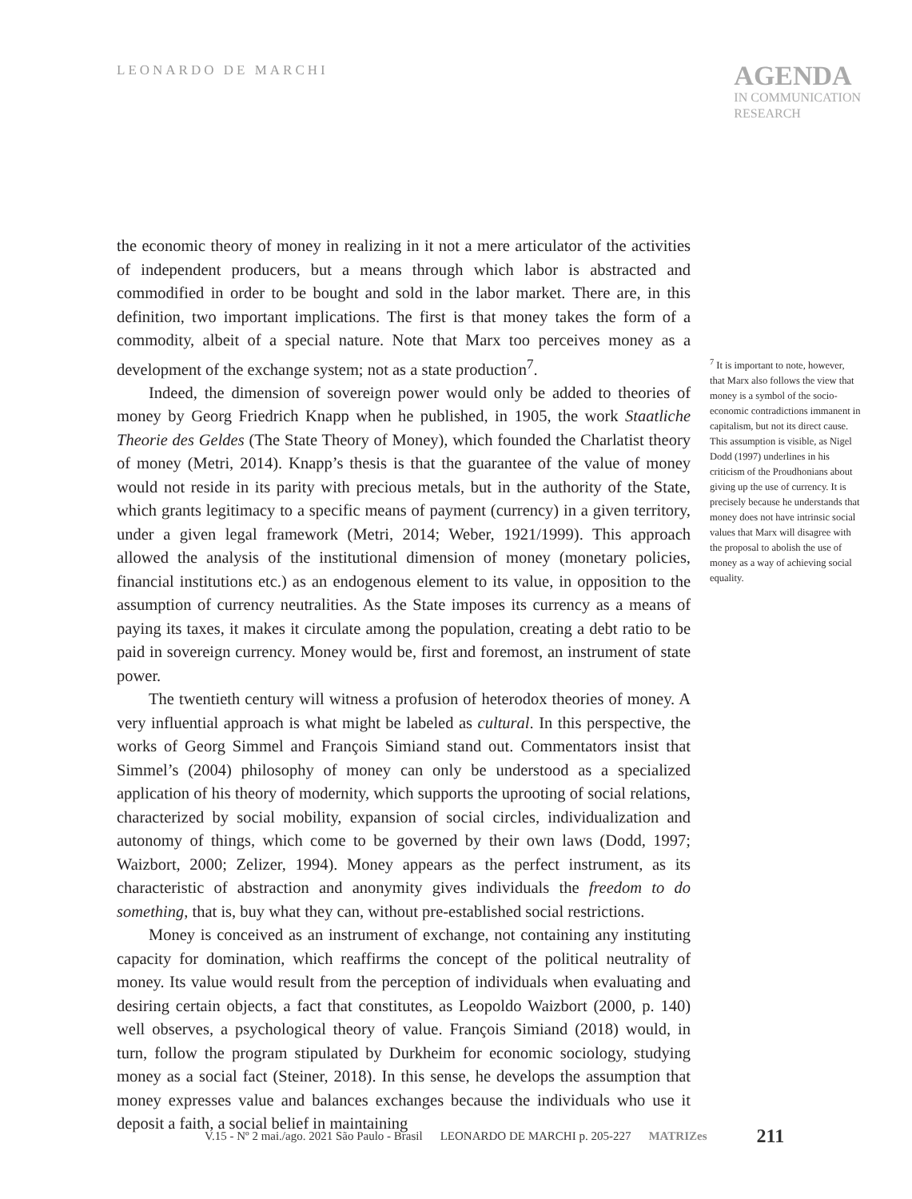LEONARDO DE MARCHI
AGENDA
IN COMMUNICATION
RESEARCH
the economic theory of money in realizing in it not a mere articulator of the activities of independent producers, but a means through which labor is abstracted and commodified in order to be bought and sold in the labor market. There are, in this definition, two important implications. The first is that money takes the form of a commodity, albeit of a special nature. Note that Marx too perceives money as a development of the exchange system; not as a state production<sup>7</sup>.
Indeed, the dimension of sovereign power would only be added to theories of money by Georg Friedrich Knapp when he published, in 1905, the work Staatliche Theorie des Geldes (The State Theory of Money), which founded the Charlatist theory of money (Metri, 2014). Knapp’s thesis is that the guarantee of the value of money would not reside in its parity with precious metals, but in the authority of the State, which grants legitimacy to a specific means of payment (currency) in a given territory, under a given legal framework (Metri, 2014; Weber, 1921/1999). This approach allowed the analysis of the institutional dimension of money (monetary policies, financial institutions etc.) as an endogenous element to its value, in opposition to the assumption of currency neutralities. As the State imposes its currency as a means of paying its taxes, it makes it circulate among the population, creating a debt ratio to be paid in sovereign currency. Money would be, first and foremost, an instrument of state power.
The twentieth century will witness a profusion of heterodox theories of money. A very influential approach is what might be labeled as cultural. In this perspective, the works of Georg Simmel and François Simiand stand out. Commentators insist that Simmel’s (2004) philosophy of money can only be understood as a specialized application of his theory of modernity, which supports the uprooting of social relations, characterized by social mobility, expansion of social circles, individualization and autonomy of things, which come to be governed by their own laws (Dodd, 1997; Waizbort, 2000; Zelizer, 1994). Money appears as the perfect instrument, as its characteristic of abstraction and anonymity gives individuals the freedom to do something, that is, buy what they can, without pre-established social restrictions.
Money is conceived as an instrument of exchange, not containing any instituting capacity for domination, which reaffirms the concept of the political neutrality of money. Its value would result from the perception of individuals when evaluating and desiring certain objects, a fact that constitutes, as Leopoldo Waizbort (2000, p. 140) well observes, a psychological theory of value. François Simiand (2018) would, in turn, follow the program stipulated by Durkheim for economic sociology, studying money as a social fact (Steiner, 2018). In this sense, he develops the assumption that money expresses value and balances exchanges because the individuals who use it deposit a faith, a social belief in maintaining
<sup>7</sup> It is important to note, however, that Marx also follows the view that money is a symbol of the socio-economic contradictions immanent in capitalism, but not its direct cause. This assumption is visible, as Nigel Dodd (1997) underlines in his criticism of the Proudhonians about giving up the use of currency. It is precisely because he understands that money does not have intrinsic social values that Marx will disagree with the proposal to abolish the use of money as a way of achieving social equality.
V.15 - Nº 2 mai./ago. 2021 São Paulo - Brasil LEONARDO DE MARCHI p. 205-227 MATRIZes 211